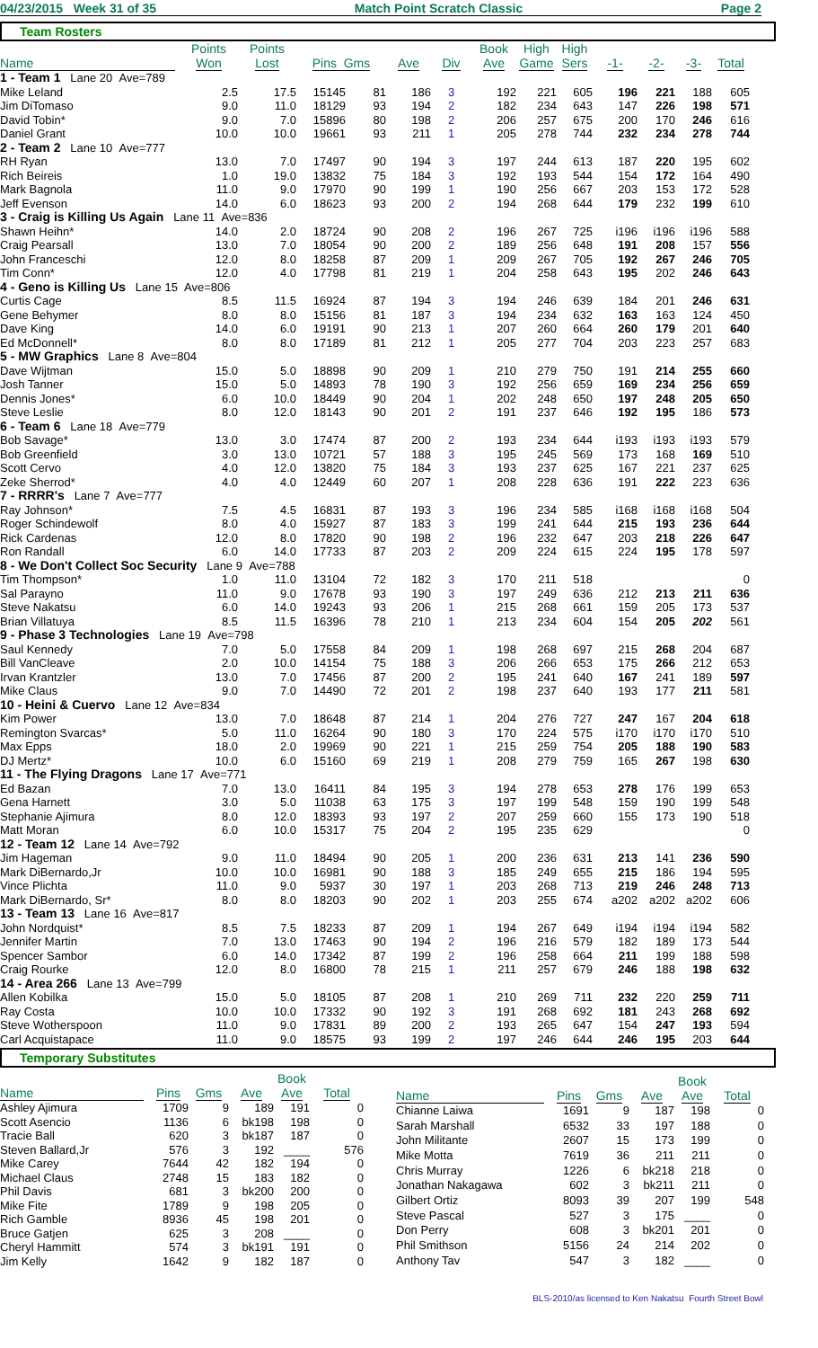04/23/2015 Week 31 of 35 Match Point Scratch Classic Page 2
Team Rosters
| Name | Points Won | Points Lost | Pins Gms | | Ave | Div | Book Ave | High Game | High Sers | -1- | -2- | -3- | Total |
| --- | --- | --- | --- | --- | --- | --- | --- | --- | --- | --- | --- | --- | --- |
| 1 - Team 1 Lane 20 Ave=789 | | | | | | | | | | | | | |
| Mike Leland | 2.5 | 17.5 | 15145 | 81 | 186 | 3 | 192 | 221 | 605 | 196 | 221 | 188 | 605 |
| Jim DiTomaso | 9.0 | 11.0 | 18129 | 93 | 194 | 2 | 182 | 234 | 643 | 147 | 226 | 198 | 571 |
| David Tobin* | 9.0 | 7.0 | 15896 | 80 | 198 | 2 | 206 | 257 | 675 | 200 | 170 | 246 | 616 |
| Daniel Grant | 10.0 | 10.0 | 19661 | 93 | 211 | 1 | 205 | 278 | 744 | 232 | 234 | 278 | 744 |
| 2 - Team 2 Lane 10 Ave=777 | | | | | | | | | | | | | |
| RH Ryan | 13.0 | 7.0 | 17497 | 90 | 194 | 3 | 197 | 244 | 613 | 187 | 220 | 195 | 602 |
| Rich Beireis | 1.0 | 19.0 | 13832 | 75 | 184 | 3 | 192 | 193 | 544 | 154 | 172 | 164 | 490 |
| Mark Bagnola | 11.0 | 9.0 | 17970 | 90 | 199 | 1 | 190 | 256 | 667 | 203 | 153 | 172 | 528 |
| Jeff Evenson | 14.0 | 6.0 | 18623 | 93 | 200 | 2 | 194 | 268 | 644 | 179 | 232 | 199 | 610 |
| 3 - Craig is Killing Us Again Lane 11 Ave=836 | | | | | | | | | | | | | |
| Shawn Heihn* | 14.0 | 2.0 | 18724 | 90 | 208 | 2 | 196 | 267 | 725 | i196 | i196 | i196 | 588 |
| Craig Pearsall | 13.0 | 7.0 | 18054 | 90 | 200 | 2 | 189 | 256 | 648 | 191 | 208 | 157 | 556 |
| John Franceschi | 12.0 | 8.0 | 18258 | 87 | 209 | 1 | 209 | 267 | 705 | 192 | 267 | 246 | 705 |
| Tim Conn* | 12.0 | 4.0 | 17798 | 81 | 219 | 1 | 204 | 258 | 643 | 195 | 202 | 246 | 643 |
| 4 - Geno is Killing Us Lane 15 Ave=806 | | | | | | | | | | | | | |
| Curtis Cage | 8.5 | 11.5 | 16924 | 87 | 194 | 3 | 194 | 246 | 639 | 184 | 201 | 246 | 631 |
| Gene Behymer | 8.0 | 8.0 | 15156 | 81 | 187 | 3 | 194 | 234 | 632 | 163 | 163 | 124 | 450 |
| Dave King | 14.0 | 6.0 | 19191 | 90 | 213 | 1 | 207 | 260 | 664 | 260 | 179 | 201 | 640 |
| Ed McDonnell* | 8.0 | 8.0 | 17189 | 81 | 212 | 1 | 205 | 277 | 704 | 203 | 223 | 257 | 683 |
| 5 - MW Graphics Lane 8 Ave=804 | | | | | | | | | | | | | |
| Dave Wijtman | 15.0 | 5.0 | 18898 | 90 | 209 | 1 | 210 | 279 | 750 | 191 | 214 | 255 | 660 |
| Josh Tanner | 15.0 | 5.0 | 14893 | 78 | 190 | 3 | 192 | 256 | 659 | 169 | 234 | 256 | 659 |
| Dennis Jones* | 6.0 | 10.0 | 18449 | 90 | 204 | 1 | 202 | 248 | 650 | 197 | 248 | 205 | 650 |
| Steve Leslie | 8.0 | 12.0 | 18143 | 90 | 201 | 2 | 191 | 237 | 646 | 192 | 195 | 186 | 573 |
| 6 - Team 6 Lane 18 Ave=779 | | | | | | | | | | | | | |
| Bob Savage* | 13.0 | 3.0 | 17474 | 87 | 200 | 2 | 193 | 234 | 644 | i193 | i193 | i193 | 579 |
| Bob Greenfield | 3.0 | 13.0 | 10721 | 57 | 188 | 3 | 195 | 245 | 569 | 173 | 168 | 169 | 510 |
| Scott Cervo | 4.0 | 12.0 | 13820 | 75 | 184 | 3 | 193 | 237 | 625 | 167 | 221 | 237 | 625 |
| Zeke Sherrod* | 4.0 | 4.0 | 12449 | 60 | 207 | 1 | 208 | 228 | 636 | 191 | 222 | 223 | 636 |
| 7 - RRRR's Lane 7 Ave=777 | | | | | | | | | | | | | |
| Ray Johnson* | 7.5 | 4.5 | 16831 | 87 | 193 | 3 | 196 | 234 | 585 | i168 | i168 | i168 | 504 |
| Roger Schindewolf | 8.0 | 4.0 | 15927 | 87 | 183 | 3 | 199 | 241 | 644 | 215 | 193 | 236 | 644 |
| Rick Cardenas | 12.0 | 8.0 | 17820 | 90 | 198 | 2 | 196 | 232 | 647 | 203 | 218 | 226 | 647 |
| Ron Randall | 6.0 | 14.0 | 17733 | 87 | 203 | 2 | 209 | 224 | 615 | 224 | 195 | 178 | 597 |
| 8 - We Don't Collect Soc Security Lane 9 Ave=788 | | | | | | | | | | | | | |
| Tim Thompson* | 1.0 | 11.0 | 13104 | 72 | 182 | 3 | 170 | 211 | 518 | | | | 0 |
| Sal Parayno | 11.0 | 9.0 | 17678 | 93 | 190 | 3 | 197 | 249 | 636 | 212 | 213 | 211 | 636 |
| Steve Nakatsu | 6.0 | 14.0 | 19243 | 93 | 206 | 1 | 215 | 268 | 661 | 159 | 205 | 173 | 537 |
| Brian Villatuya | 8.5 | 11.5 | 16396 | 78 | 210 | 1 | 213 | 234 | 604 | 154 | 205 | 202 | 561 |
| 9 - Phase 3 Technologies Lane 19 Ave=798 | | | | | | | | | | | | | |
| Saul Kennedy | 7.0 | 5.0 | 17558 | 84 | 209 | 1 | 198 | 268 | 697 | 215 | 268 | 204 | 687 |
| Bill VanCleave | 2.0 | 10.0 | 14154 | 75 | 188 | 3 | 206 | 266 | 653 | 175 | 266 | 212 | 653 |
| Irvan Krantzler | 13.0 | 7.0 | 17456 | 87 | 200 | 2 | 195 | 241 | 640 | 167 | 241 | 189 | 597 |
| Mike Claus | 9.0 | 7.0 | 14490 | 72 | 201 | 2 | 198 | 237 | 640 | 193 | 177 | 211 | 581 |
| 10 - Heini & Cuervo Lane 12 Ave=834 | | | | | | | | | | | | | |
| Kim Power | 13.0 | 7.0 | 18648 | 87 | 214 | 1 | 204 | 276 | 727 | 247 | 167 | 204 | 618 |
| Remington Svarcas* | 5.0 | 11.0 | 16264 | 90 | 180 | 3 | 170 | 224 | 575 | i170 | i170 | i170 | 510 |
| Max Epps | 18.0 | 2.0 | 19969 | 90 | 221 | 1 | 215 | 259 | 754 | 205 | 188 | 190 | 583 |
| DJ Mertz* | 10.0 | 6.0 | 15160 | 69 | 219 | 1 | 208 | 279 | 759 | 165 | 267 | 198 | 630 |
| 11 - The Flying Dragons Lane 17 Ave=771 | | | | | | | | | | | | | |
| Ed Bazan | 7.0 | 13.0 | 16411 | 84 | 195 | 3 | 194 | 278 | 653 | 278 | 176 | 199 | 653 |
| Gena Harnett | 3.0 | 5.0 | 11038 | 63 | 175 | 3 | 197 | 199 | 548 | 159 | 190 | 199 | 548 |
| Stephanie Ajimura | 8.0 | 12.0 | 18393 | 93 | 197 | 2 | 207 | 259 | 660 | 155 | 173 | 190 | 518 |
| Matt Moran | 6.0 | 10.0 | 15317 | 75 | 204 | 2 | 195 | 235 | 629 | | | | 0 |
| 12 - Team 12 Lane 14 Ave=792 | | | | | | | | | | | | | |
| Jim Hageman | 9.0 | 11.0 | 18494 | 90 | 205 | 1 | 200 | 236 | 631 | 213 | 141 | 236 | 590 |
| Mark DiBernardo,Jr | 10.0 | 10.0 | 16981 | 90 | 188 | 3 | 185 | 249 | 655 | 215 | 186 | 194 | 595 |
| Vince Plichta | 11.0 | 9.0 | 5937 | 30 | 197 | 1 | 203 | 268 | 713 | 219 | 246 | 248 | 713 |
| Mark DiBernardo, Sr* | 8.0 | 8.0 | 18203 | 90 | 202 | 1 | 203 | 255 | 674 | a202 | a202 | a202 | 606 |
| 13 - Team 13 Lane 16 Ave=817 | | | | | | | | | | | | | |
| John Nordquist* | 8.5 | 7.5 | 18233 | 87 | 209 | 1 | 194 | 267 | 649 | i194 | i194 | i194 | 582 |
| Jennifer Martin | 7.0 | 13.0 | 17463 | 90 | 194 | 2 | 196 | 216 | 579 | 182 | 189 | 173 | 544 |
| Spencer Sambor | 6.0 | 14.0 | 17342 | 87 | 199 | 2 | 196 | 258 | 664 | 211 | 199 | 188 | 598 |
| Craig Rourke | 12.0 | 8.0 | 16800 | 78 | 215 | 1 | 211 | 257 | 679 | 246 | 188 | 198 | 632 |
| 14 - Area 266 Lane 13 Ave=799 | | | | | | | | | | | | | |
| Allen Kobilka | 15.0 | 5.0 | 18105 | 87 | 208 | 1 | 210 | 269 | 711 | 232 | 220 | 259 | 711 |
| Ray Costa | 10.0 | 10.0 | 17332 | 90 | 192 | 3 | 191 | 268 | 692 | 181 | 243 | 268 | 692 |
| Steve Wotherspoon | 11.0 | 9.0 | 17831 | 89 | 200 | 2 | 193 | 265 | 647 | 154 | 247 | 193 | 594 |
| Carl Acquistapace | 11.0 | 9.0 | 18575 | 93 | 199 | 2 | 197 | 246 | 644 | 246 | 195 | 203 | 644 |
Temporary Substitutes
| Name | Pins | Gms | Ave | Book Ave | Total |
| --- | --- | --- | --- | --- | --- |
| Ashley Ajimura | 1709 | 9 | 189 | 191 | 0 |
| Scott Asencio | 1136 | 6 | bk198 | 198 | 0 |
| Tracie Ball | 620 | 3 | bk187 | 187 | 0 |
| Steven Ballard,Jr | 576 | 3 | 192 | ____ | 576 |
| Mike Carey | 7644 | 42 | 182 | 194 | 0 |
| Michael Claus | 2748 | 15 | 183 | 182 | 0 |
| Phil Davis | 681 | 3 | bk200 | 200 | 0 |
| Mike Fite | 1789 | 9 | 198 | 205 | 0 |
| Rich Gamble | 8936 | 45 | 198 | 201 | 0 |
| Bruce Gatjen | 625 | 3 | 208 | ____ | 0 |
| Cheryl Hammitt | 574 | 3 | bk191 | 191 | 0 |
| Jim Kelly | 1642 | 9 | 182 | 187 | 0 |
| Name | Pins | Gms | Ave | Book Ave | Total |
| --- | --- | --- | --- | --- | --- |
| Chianne Laiwa | 1691 | 9 | 187 | 198 | 0 |
| Sarah Marshall | 6532 | 33 | 197 | 188 | 0 |
| John Militante | 2607 | 15 | 173 | 199 | 0 |
| Mike Motta | 7619 | 36 | 211 | 211 | 0 |
| Chris Murray | 1226 | 6 | bk218 | 218 | 0 |
| Jonathan Nakagawa | 602 | 3 | bk211 | 211 | 0 |
| Gilbert Ortiz | 8093 | 39 | 207 | 199 | 548 |
| Steve Pascal | 527 | 3 | 175 | ____ | 0 |
| Don Perry | 608 | 3 | bk201 | 201 | 0 |
| Phil Smithson | 5156 | 24 | 214 | 202 | 0 |
| Anthony Tav | 547 | 3 | 182 | ____ | 0 |
BLS-2010/as licensed to Ken Nakatsu Fourth Street Bowl